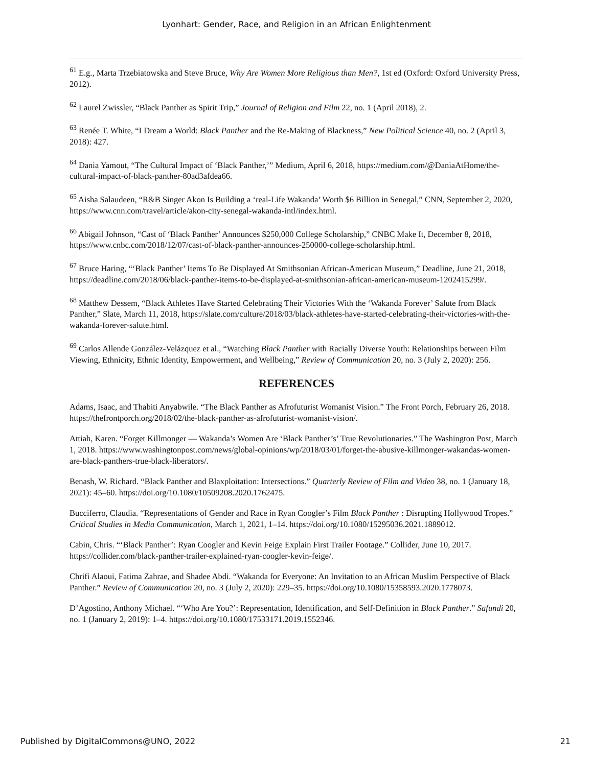Lyonhart: Gender, Race, and Religion in an African Enlightenment
<sup>61</sup> E.g., Marta Trzebiatowska and Steve Bruce, Why Are Women More Religious than Men?, 1st ed (Oxford: Oxford University Press, 2012).
<sup>62</sup> Laurel Zwissler, “Black Panther as Spirit Trip,” Journal of Religion and Film 22, no. 1 (April 2018), 2.
<sup>63</sup> Renée T. White, “I Dream a World: Black Panther and the Re-Making of Blackness,” New Political Science 40, no. 2 (April 3, 2018): 427.
<sup>64</sup> Dania Yamout, “The Cultural Impact of ‘Black Panther,’” Medium, April 6, 2018, https://medium.com/@DaniaAtHome/the-cultural-impact-of-black-panther-80ad3afdea66.
<sup>65</sup> Aisha Salaudeen, “R&B Singer Akon Is Building a ‘real-Life Wakanda’ Worth $6 Billion in Senegal,” CNN, September 2, 2020, https://www.cnn.com/travel/article/akon-city-senegal-wakanda-intl/index.html.
<sup>66</sup> Abigail Johnson, “Cast of ‘Black Panther’ Announces $250,000 College Scholarship,” CNBC Make It, December 8, 2018, https://www.cnbc.com/2018/12/07/cast-of-black-panther-announces-250000-college-scholarship.html.
<sup>67</sup> Bruce Haring, “‘Black Panther’ Items To Be Displayed At Smithsonian African-American Museum,” Deadline, June 21, 2018, https://deadline.com/2018/06/black-panther-items-to-be-displayed-at-smithsonian-african-american-museum-1202415299/.
<sup>68</sup> Matthew Dessem, “Black Athletes Have Started Celebrating Their Victories With the ‘Wakanda Forever’ Salute from Black Panther,” Slate, March 11, 2018, https://slate.com/culture/2018/03/black-athletes-have-started-celebrating-their-victories-with-the-wakanda-forever-salute.html.
<sup>69</sup> Carlos Allende González-Velázquez et al., “Watching Black Panther with Racially Diverse Youth: Relationships between Film Viewing, Ethnicity, Ethnic Identity, Empowerment, and Wellbeing,” Review of Communication 20, no. 3 (July 2, 2020): 256.
REFERENCES
Adams, Isaac, and Thabiti Anyabwile. “The Black Panther as Afrofuturist Womanist Vision.” The Front Porch, February 26, 2018. https://thefrontporch.org/2018/02/the-black-panther-as-afrofuturist-womanist-vision/.
Attiah, Karen. “Forget Killmonger — Wakanda’s Women Are ‘Black Panther’s’ True Revolutionaries.” The Washington Post, March 1, 2018. https://www.washingtonpost.com/news/global-opinions/wp/2018/03/01/forget-the-abusive-killmonger-wakandas-women-are-black-panthers-true-black-liberators/.
Benash, W. Richard. “Black Panther and Blaxploitation: Intersections.” Quarterly Review of Film and Video 38, no. 1 (January 18, 2021): 45–60. https://doi.org/10.1080/10509208.2020.1762475.
Bucciferro, Claudia. “Representations of Gender and Race in Ryan Coogler’s Film Black Panther : Disrupting Hollywood Tropes.” Critical Studies in Media Communication, March 1, 2021, 1–14. https://doi.org/10.1080/15295036.2021.1889012.
Cabin, Chris. “‘Black Panther’: Ryan Coogler and Kevin Feige Explain First Trailer Footage.” Collider, June 10, 2017. https://collider.com/black-panther-trailer-explained-ryan-coogler-kevin-feige/.
Chrifi Alaoui, Fatima Zahrae, and Shadee Abdi. “Wakanda for Everyone: An Invitation to an African Muslim Perspective of Black Panther.” Review of Communication 20, no. 3 (July 2, 2020): 229–35. https://doi.org/10.1080/15358593.2020.1778073.
D’Agostino, Anthony Michael. “‘Who Are You?’: Representation, Identification, and Self-Definition in Black Panther.” Safundi 20, no. 1 (January 2, 2019): 1–4. https://doi.org/10.1080/17533171.2019.1552346.
Published by DigitalCommons@UNO, 2022 21